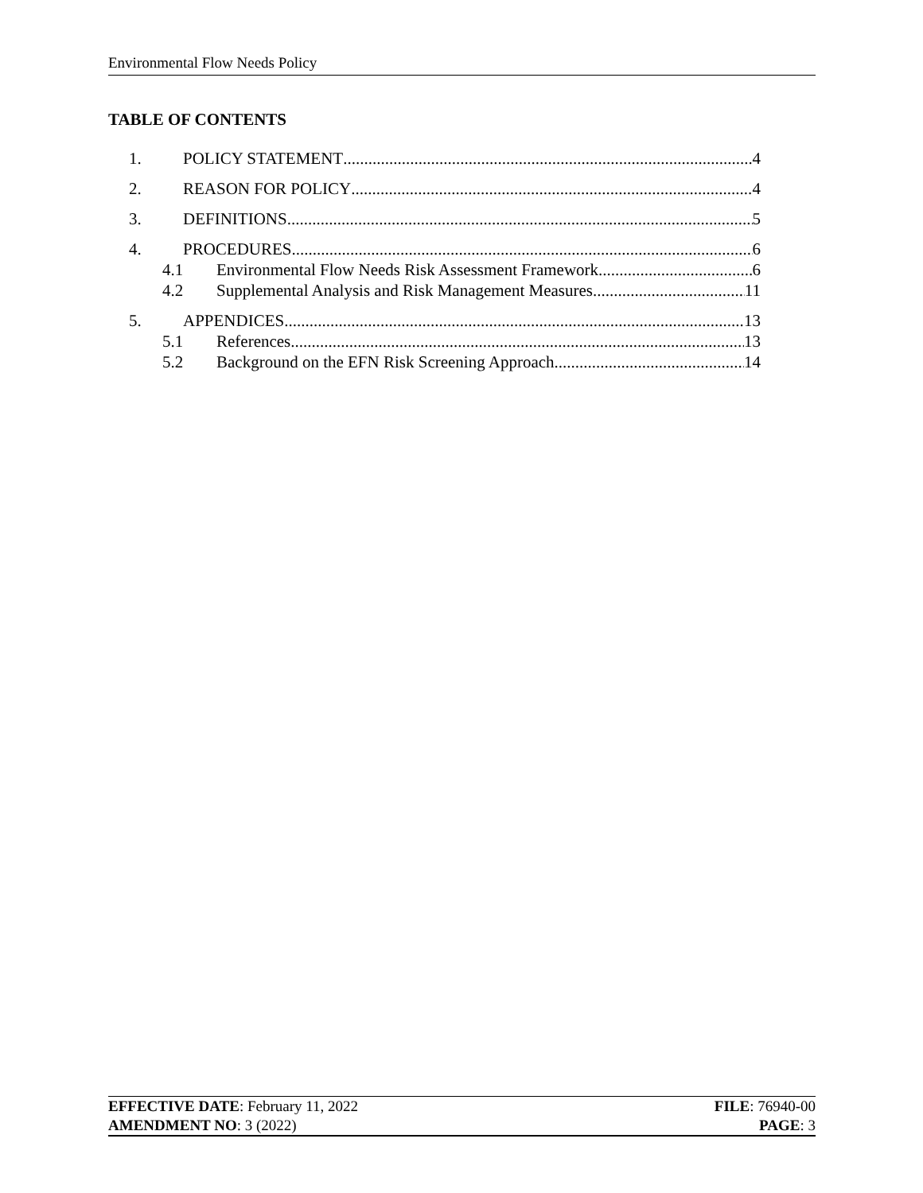Environmental Flow Needs Policy
TABLE OF CONTENTS
1. POLICY STATEMENT 4
2. REASON FOR POLICY 4
3. DEFINITIONS 5
4. PROCEDURES 6
4.1 Environmental Flow Needs Risk Assessment Framework 6
4.2 Supplemental Analysis and Risk Management Measures 11
5. APPENDICES 13
5.1 References 13
5.2 Background on the EFN Risk Screening Approach 14
EFFECTIVE DATE: February 11, 2022
AMENDMENT NO: 3 (2022)
FILE: 76940-00
PAGE: 3